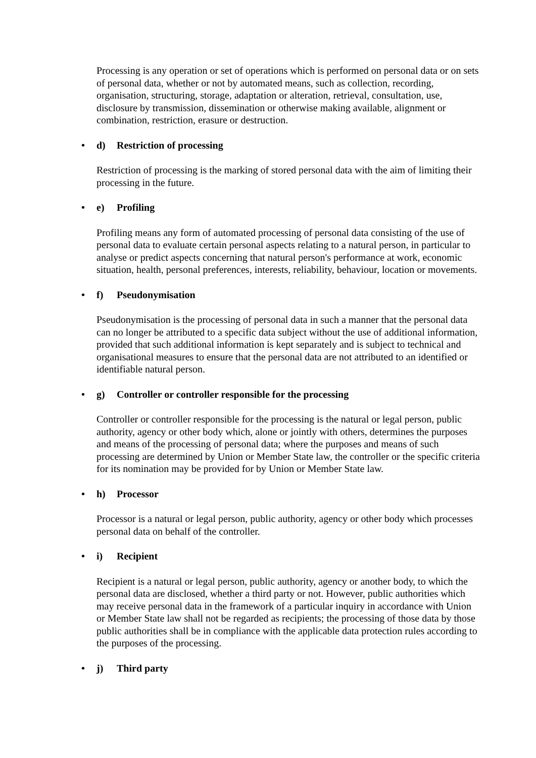Processing is any operation or set of operations which is performed on personal data or on sets of personal data, whether or not by automated means, such as collection, recording, organisation, structuring, storage, adaptation or alteration, retrieval, consultation, use, disclosure by transmission, dissemination or otherwise making available, alignment or combination, restriction, erasure or destruction.
• d) Restriction of processing
Restriction of processing is the marking of stored personal data with the aim of limiting their processing in the future.
• e) Profiling
Profiling means any form of automated processing of personal data consisting of the use of personal data to evaluate certain personal aspects relating to a natural person, in particular to analyse or predict aspects concerning that natural person's performance at work, economic situation, health, personal preferences, interests, reliability, behaviour, location or movements.
• f) Pseudonymisation
Pseudonymisation is the processing of personal data in such a manner that the personal data can no longer be attributed to a specific data subject without the use of additional information, provided that such additional information is kept separately and is subject to technical and organisational measures to ensure that the personal data are not attributed to an identified or identifiable natural person.
• g) Controller or controller responsible for the processing
Controller or controller responsible for the processing is the natural or legal person, public authority, agency or other body which, alone or jointly with others, determines the purposes and means of the processing of personal data; where the purposes and means of such processing are determined by Union or Member State law, the controller or the specific criteria for its nomination may be provided for by Union or Member State law.
• h) Processor
Processor is a natural or legal person, public authority, agency or other body which processes personal data on behalf of the controller.
• i) Recipient
Recipient is a natural or legal person, public authority, agency or another body, to which the personal data are disclosed, whether a third party or not. However, public authorities which may receive personal data in the framework of a particular inquiry in accordance with Union or Member State law shall not be regarded as recipients; the processing of those data by those public authorities shall be in compliance with the applicable data protection rules according to the purposes of the processing.
• j) Third party